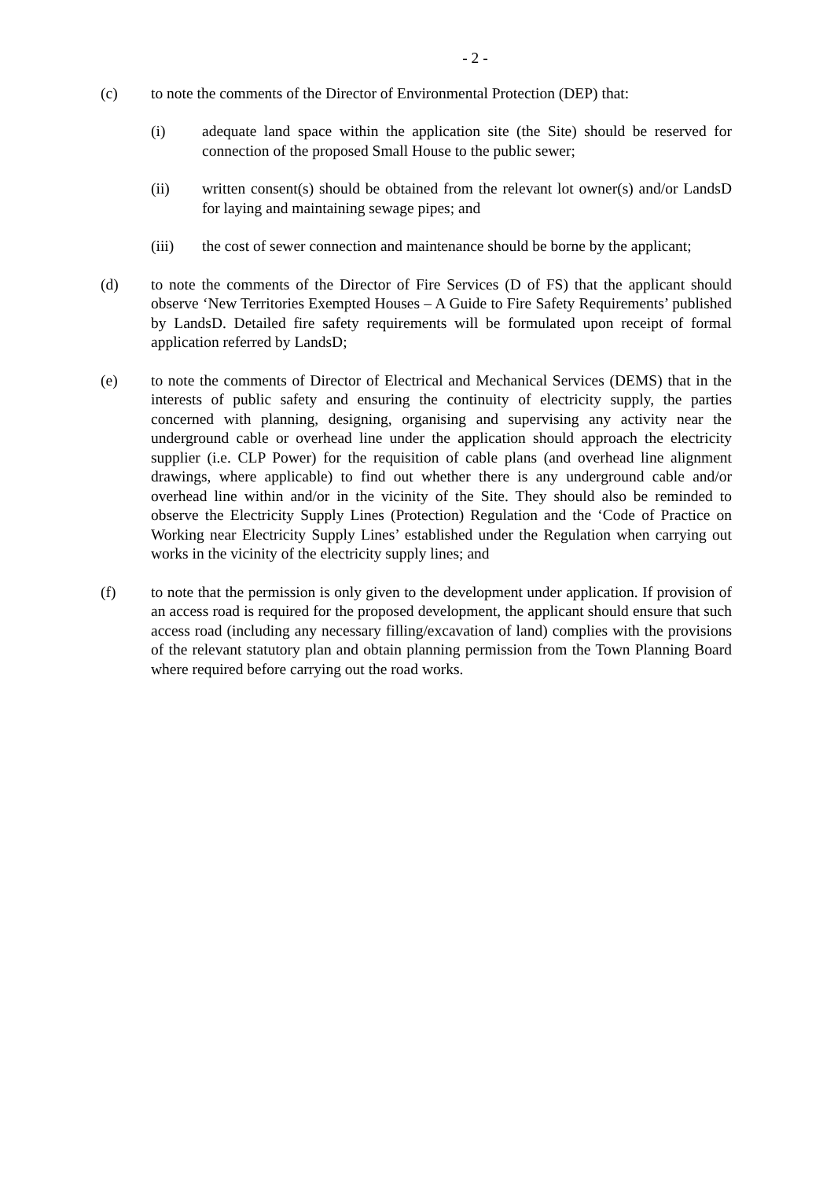- 2 -
(c) to note the comments of the Director of Environmental Protection (DEP) that:
(i) adequate land space within the application site (the Site) should be reserved for connection of the proposed Small House to the public sewer;
(ii) written consent(s) should be obtained from the relevant lot owner(s) and/or LandsD for laying and maintaining sewage pipes; and
(iii) the cost of sewer connection and maintenance should be borne by the applicant;
(d) to note the comments of the Director of Fire Services (D of FS) that the applicant should observe ‘New Territories Exempted Houses – A Guide to Fire Safety Requirements’ published by LandsD. Detailed fire safety requirements will be formulated upon receipt of formal application referred by LandsD;
(e) to note the comments of Director of Electrical and Mechanical Services (DEMS) that in the interests of public safety and ensuring the continuity of electricity supply, the parties concerned with planning, designing, organising and supervising any activity near the underground cable or overhead line under the application should approach the electricity supplier (i.e. CLP Power) for the requisition of cable plans (and overhead line alignment drawings, where applicable) to find out whether there is any underground cable and/or overhead line within and/or in the vicinity of the Site. They should also be reminded to observe the Electricity Supply Lines (Protection) Regulation and the ‘Code of Practice on Working near Electricity Supply Lines’ established under the Regulation when carrying out works in the vicinity of the electricity supply lines; and
(f) to note that the permission is only given to the development under application. If provision of an access road is required for the proposed development, the applicant should ensure that such access road (including any necessary filling/excavation of land) complies with the provisions of the relevant statutory plan and obtain planning permission from the Town Planning Board where required before carrying out the road works.